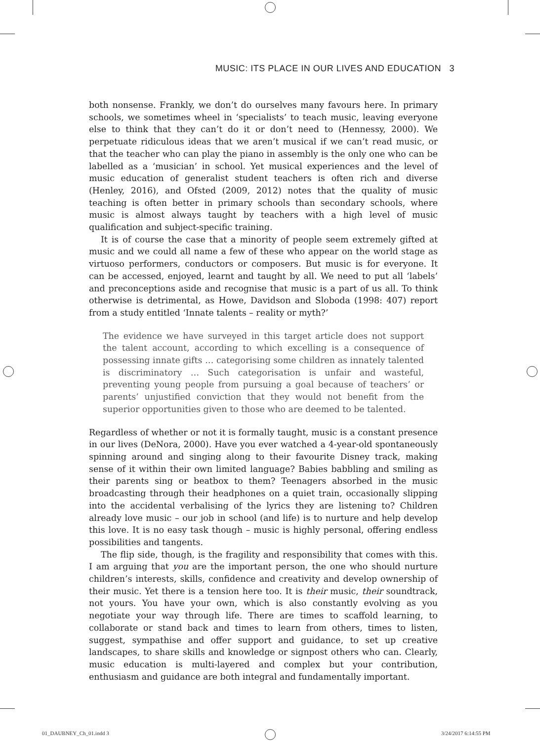MUSIC: ITS PLACE IN OUR LIVES AND EDUCATION 3
both nonsense. Frankly, we don’t do ourselves many favours here. In primary schools, we sometimes wheel in ‘specialists’ to teach music, leaving everyone else to think that they can’t do it or don’t need to (Hennessy, 2000). We perpetuate ridiculous ideas that we aren’t musical if we can’t read music, or that the teacher who can play the piano in assembly is the only one who can be labelled as a ‘musician’ in school. Yet musical experiences and the level of music education of generalist student teachers is often rich and diverse (Henley, 2016), and Ofsted (2009, 2012) notes that the quality of music teaching is often better in primary schools than secondary schools, where music is almost always taught by teachers with a high level of music qualification and subject-specific training.
It is of course the case that a minority of people seem extremely gifted at music and we could all name a few of these who appear on the world stage as virtuoso performers, conductors or composers. But music is for everyone. It can be accessed, enjoyed, learnt and taught by all. We need to put all ‘labels’ and preconceptions aside and recognise that music is a part of us all. To think otherwise is detrimental, as Howe, Davidson and Sloboda (1998: 407) report from a study entitled ‘Innate talents – reality or myth?’
The evidence we have surveyed in this target article does not support the talent account, according to which excelling is a consequence of possessing innate gifts … categorising some children as innately talented is discriminatory … Such categorisation is unfair and wasteful, preventing young people from pursuing a goal because of teachers’ or parents’ unjustified conviction that they would not benefit from the superior opportunities given to those who are deemed to be talented.
Regardless of whether or not it is formally taught, music is a constant presence in our lives (DeNora, 2000). Have you ever watched a 4-year-old spontaneously spinning around and singing along to their favourite Disney track, making sense of it within their own limited language? Babies babbling and smiling as their parents sing or beatbox to them? Teenagers absorbed in the music broadcasting through their headphones on a quiet train, occasionally slipping into the accidental verbalising of the lyrics they are listening to? Children already love music – our job in school (and life) is to nurture and help develop this love. It is no easy task though – music is highly personal, offering endless possibilities and tangents.
The flip side, though, is the fragility and responsibility that comes with this. I am arguing that you are the important person, the one who should nurture children’s interests, skills, confidence and creativity and develop ownership of their music. Yet there is a tension here too. It is their music, their soundtrack, not yours. You have your own, which is also constantly evolving as you negotiate your way through life. There are times to scaffold learning, to collaborate or stand back and times to learn from others, times to listen, suggest, sympathise and offer support and guidance, to set up creative landscapes, to share skills and knowledge or signpost others who can. Clearly, music education is multi-layered and complex but your contribution, enthusiasm and guidance are both integral and fundamentally important.
01_DAUBNEY_Ch_01.indd 3 3/24/2017 6:14:55 PM